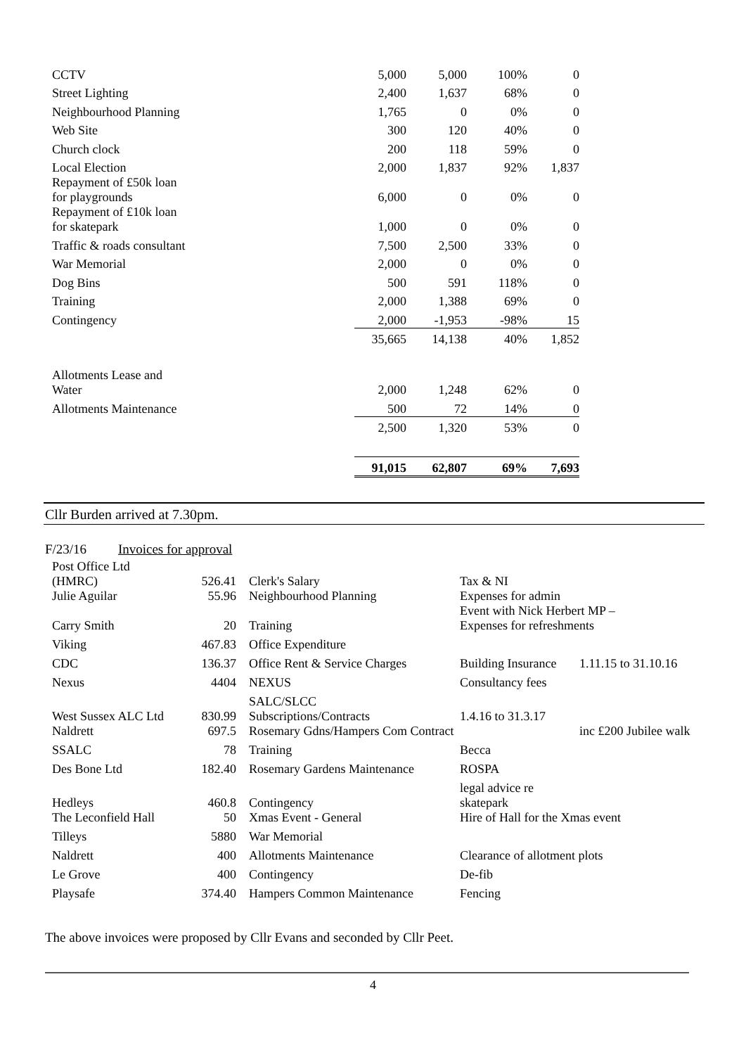| CCTV | 5,000 | 5,000 | 100% | 0 |
| Street Lighting | 2,400 | 1,637 | 68% | 0 |
| Neighbourhood Planning | 1,765 | 0 | 0% | 0 |
| Web Site | 300 | 120 | 40% | 0 |
| Church clock | 200 | 118 | 59% | 0 |
| Local Election | 2,000 | 1,837 | 92% | 1,837 |
| Repayment of £50k loan for playgrounds | 6,000 | 0 | 0% | 0 |
| Repayment of £10k loan for skatepark | 1,000 | 0 | 0% | 0 |
| Traffic & roads consultant | 7,500 | 2,500 | 33% | 0 |
| War Memorial | 2,000 | 0 | 0% | 0 |
| Dog Bins | 500 | 591 | 118% | 0 |
| Training | 2,000 | 1,388 | 69% | 0 |
| Contingency | 2,000 | -1,953 | -98% | 15 |
| | 35,665 | 14,138 | 40% | 1,852 |
| Allotments Lease and Water | 2,000 | 1,248 | 62% | 0 |
| Allotments Maintenance | 500 | 72 | 14% | 0 |
| | 2,500 | 1,320 | 53% | 0 |
| | 91,015 | 62,807 | 69% | 7,693 |
Cllr Burden arrived at 7.30pm.
F/23/16 Invoices for approval
| Post Office Ltd (HMRC) | 526.41 | Clerk's Salary | Tax & NI | |
| Julie Aguilar | 55.96 | Neighbourhood Planning | Expenses for admin Event with Nick Herbert MP – | |
| Carry Smith | 20 | Training | Expenses for refreshments | |
| Viking | 467.83 | Office Expenditure | | |
| CDC | 136.37 | Office Rent & Service Charges | Building Insurance | 1.11.15 to 31.10.16 |
| Nexus | 4404 | NEXUS | Consultancy fees | |
| West Sussex ALC Ltd | 830.99 | SALC/SLCC Subscriptions/Contracts | 1.4.16 to 31.3.17 | |
| Naldrett | 697.5 | Rosemary Gdns/Hampers Com Contract | | inc £200 Jubilee walk |
| SSALC | 78 | Training | Becca | |
| Des Bone Ltd | 182.40 | Rosemary Gardens Maintenance | ROSPA | |
| Hedleys | 460.8 | Contingency | legal advice re skatepark | |
| The Leconfield Hall | 50 | Xmas Event - General | Hire of Hall for the Xmas event | |
| Tilleys | 5880 | War Memorial | | |
| Naldrett | 400 | Allotments Maintenance | Clearance of allotment plots | |
| Le Grove | 400 | Contingency | De-fib | |
| Playsafe | 374.40 | Hampers Common Maintenance | Fencing | |
The above invoices were proposed by Cllr Evans and seconded by Cllr Peet.
4